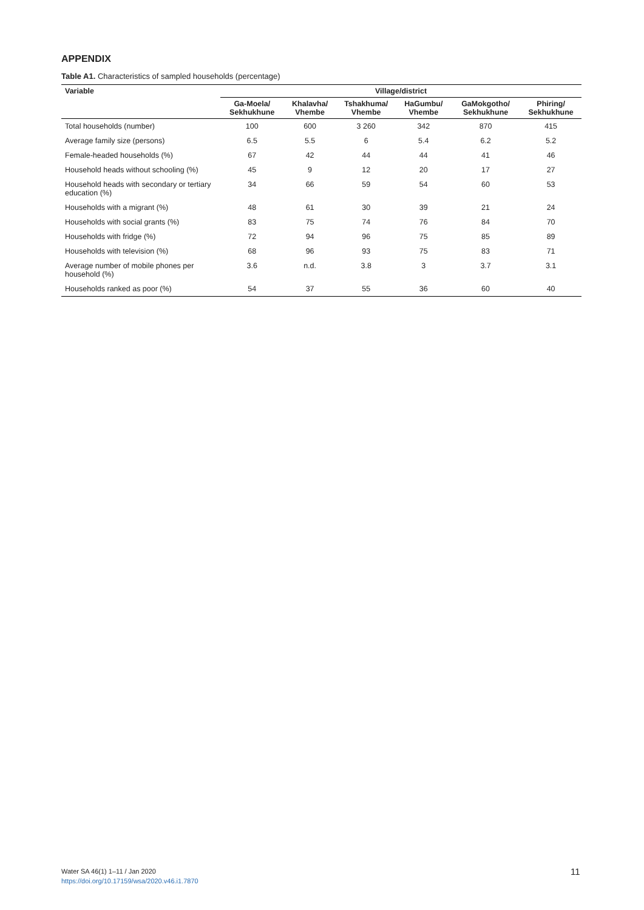APPENDIX
Table A1. Characteristics of sampled households (percentage)
| Variable | Village/district | | | | | |
| --- | --- | --- | --- | --- | --- | --- |
| | Ga-Moela/ Sekhukhune | Khalavha/ Vhembe | Tshakhuma/ Vhembe | HaGumbu/ Vhembe | GaMokgotho/ Sekhukhune | Phiring/ Sekhukhune |
| Total households (number) | 100 | 600 | 3 260 | 342 | 870 | 415 |
| Average family size (persons) | 6.5 | 5.5 | 6 | 5.4 | 6.2 | 5.2 |
| Female-headed households (%) | 67 | 42 | 44 | 44 | 41 | 46 |
| Household heads without schooling (%) | 45 | 9 | 12 | 20 | 17 | 27 |
| Household heads with secondary or tertiary education (%) | 34 | 66 | 59 | 54 | 60 | 53 |
| Households with a migrant (%) | 48 | 61 | 30 | 39 | 21 | 24 |
| Households with social grants (%) | 83 | 75 | 74 | 76 | 84 | 70 |
| Households with fridge (%) | 72 | 94 | 96 | 75 | 85 | 89 |
| Households with television (%) | 68 | 96 | 93 | 75 | 83 | 71 |
| Average number of mobile phones per household (%) | 3.6 | n.d. | 3.8 | 3 | 3.7 | 3.1 |
| Households ranked as poor (%) | 54 | 37 | 55 | 36 | 60 | 40 |
Water SA 46(1) 1–11 / Jan 2020
https://doi.org/10.17159/wsa/2020.v46.i1.7870
11